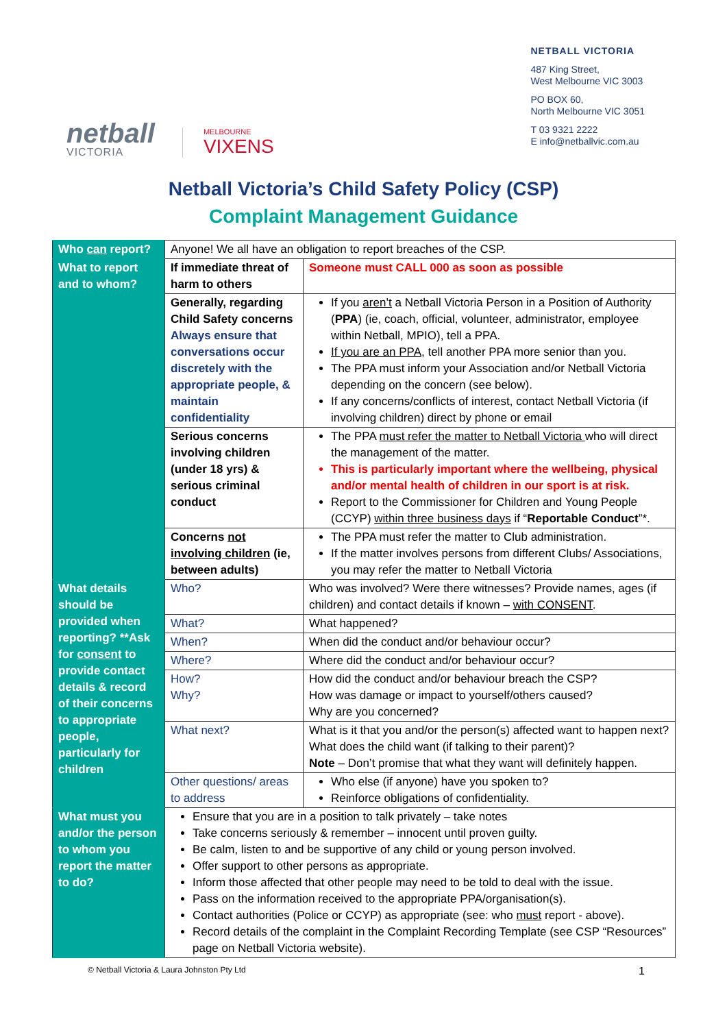netball
VICTORIA
MELBOURNE
VIXENS
NETBALL VICTORIA
487 King Street,
West Melbourne VIC 3003
PO BOX 60,
North Melbourne VIC 3051
T 03 9321 2222
E info@netballvic.com.au
Netball Victoria’s Child Safety Policy (CSP)
Complaint Management Guidance
| Who can report? | Anyone! We all have an obligation to report breaches of the CSP. | |
| What to report and to whom? | If immediate threat of harm to others | Someone must CALL 000 as soon as possible |
| | Generally, regarding Child Safety concerns Always ensure that conversations occur discretely with the appropriate people, & maintain confidentiality | If you aren’t a Netball Victoria Person in a Position of Authority ( PPA ) (ie, coach, official, volunteer, administrator, employee within Netball, MPIO), tell a PPA. If you are an PPA , tell another PPA more senior than you. The PPA must inform your Association and/or Netball Victoria depending on the concern (see below). If any concerns/conflicts of interest, contact Netball Victoria (if involving children) direct by phone or email |
| | Serious concerns involving children (under 18 yrs) & serious criminal conduct | The PPA must refer the matter to Netball Victoria who will direct the management of the matter. This is particularly important where the wellbeing, physical and/or mental health of children in our sport is at risk. Report to the Commissioner for Children and Young People (CCYP) within three business days if “ Reportable Conduct ”*. |
| | Concerns not involving children (ie, between adults) | The PPA must refer the matter to Club administration. If the matter involves persons from different Clubs/ Associations, you may refer the matter to Netball Victoria |
| What details should be provided when reporting? **Ask for consent to provide contact details & record of their concerns to appropriate people, particularly for children | Who? | Who was involved? Were there witnesses? Provide names, ages (if children) and contact details if known – with CONSENT . |
| | What? | What happened? |
| | When? | When did the conduct and/or behaviour occur? |
| | Where? | Where did the conduct and/or behaviour occur? |
| | How? Why? | How did the conduct and/or behaviour breach the CSP? How was damage or impact to yourself/others caused? Why are you concerned? |
| | What next? | What is it that you and/or the person(s) affected want to happen next? What does the child want (if talking to their parent)? Note – Don’t promise that what they want will definitely happen. |
| | Other questions/ areas to address | Who else (if anyone) have you spoken to? Reinforce obligations of confidentiality. |
| What must you and/or the person to whom you report the matter to do? | Ensure that you are in a position to talk privately – take notes Take concerns seriously & remember – innocent until proven guilty. Be calm, listen to and be supportive of any child or young person involved. Offer support to other persons as appropriate. Inform those affected that other people may need to be told to deal with the issue. Pass on the information received to the appropriate PPA/organisation(s). Contact authorities (Police or CCYP) as appropriate (see: who must report - above). Record details of the complaint in the Complaint Recording Template (see CSP “Resources” page on Netball Victoria website). | |
© Netball Victoria & Laura Johnston Pty Ltd 1